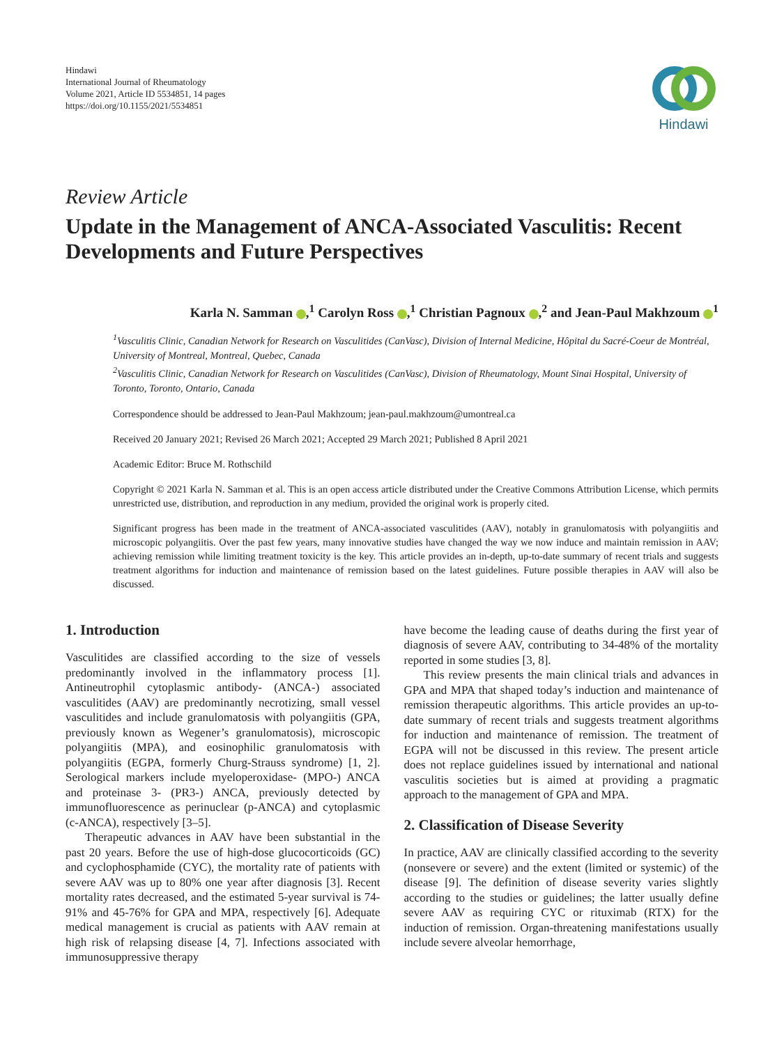Hindawi
International Journal of Rheumatology
Volume 2021, Article ID 5534851, 14 pages
https://doi.org/10.1155/2021/5534851
Hindawi
Review Article
Update in the Management of ANCA-Associated Vasculitis: Recent Developments and Future Perspectives
Karla N. Samman ,<sup>1</sup> Carolyn Ross ,<sup>1</sup> Christian Pagnoux ,<sup>2</sup> and Jean-Paul Makhzoum <sup>1</sup>
<sup>1</sup> Vasculitis Clinic, Canadian Network for Research on Vasculitides (CanVasc), Division of Internal Medicine, Hôpital du Sacré-Coeur de Montréal, University of Montreal, Montreal, Quebec, Canada
<sup>2</sup> Vasculitis Clinic, Canadian Network for Research on Vasculitides (CanVasc), Division of Rheumatology, Mount Sinai Hospital, University of Toronto, Toronto, Ontario, Canada
Correspondence should be addressed to Jean-Paul Makhzoum; jean-paul.makhzoum@umontreal.ca
Received 20 January 2021; Revised 26 March 2021; Accepted 29 March 2021; Published 8 April 2021
Academic Editor: Bruce M. Rothschild
Copyright © 2021 Karla N. Samman et al. This is an open access article distributed under the Creative Commons Attribution License, which permits unrestricted use, distribution, and reproduction in any medium, provided the original work is properly cited.
Significant progress has been made in the treatment of ANCA-associated vasculitides (AAV), notably in granulomatosis with polyangiitis and microscopic polyangiitis. Over the past few years, many innovative studies have changed the way we now induce and maintain remission in AAV; achieving remission while limiting treatment toxicity is the key. This article provides an in-depth, up-to-date summary of recent trials and suggests treatment algorithms for induction and maintenance of remission based on the latest guidelines. Future possible therapies in AAV will also be discussed.
1. Introduction
Vasculitides are classified according to the size of vessels predominantly involved in the inflammatory process [1]. Antineutrophil cytoplasmic antibody- (ANCA-) associated vasculitides (AAV) are predominantly necrotizing, small vessel vasculitides and include granulomatosis with polyangiitis (GPA, previously known as Wegener’s granulomatosis), microscopic polyangiitis (MPA), and eosinophilic granulomatosis with polyangiitis (EGPA, formerly Churg-Strauss syndrome) [1, 2]. Serological markers include myeloperoxidase- (MPO-) ANCA and proteinase 3- (PR3-) ANCA, previously detected by immunofluorescence as perinuclear (p-ANCA) and cytoplasmic (c-ANCA), respectively [3–5].
Therapeutic advances in AAV have been substantial in the past 20 years. Before the use of high-dose glucocorticoids (GC) and cyclophosphamide (CYC), the mortality rate of patients with severe AAV was up to 80% one year after diagnosis [3]. Recent mortality rates decreased, and the estimated 5-year survival is 74-91% and 45-76% for GPA and MPA, respectively [6]. Adequate medical management is crucial as patients with AAV remain at high risk of relapsing disease [4, 7]. Infections associated with immunosuppressive therapy
have become the leading cause of deaths during the first year of diagnosis of severe AAV, contributing to 34-48% of the mortality reported in some studies [3, 8].
This review presents the main clinical trials and advances in GPA and MPA that shaped today’s induction and maintenance of remission therapeutic algorithms. This article provides an up-to-date summary of recent trials and suggests treatment algorithms for induction and maintenance of remission. The treatment of EGPA will not be discussed in this review. The present article does not replace guidelines issued by international and national vasculitis societies but is aimed at providing a pragmatic approach to the management of GPA and MPA.
2. Classification of Disease Severity
In practice, AAV are clinically classified according to the severity (nonsevere or severe) and the extent (limited or systemic) of the disease [9]. The definition of disease severity varies slightly according to the studies or guidelines; the latter usually define severe AAV as requiring CYC or rituximab (RTX) for the induction of remission. Organ-threatening manifestations usually include severe alveolar hemorrhage,